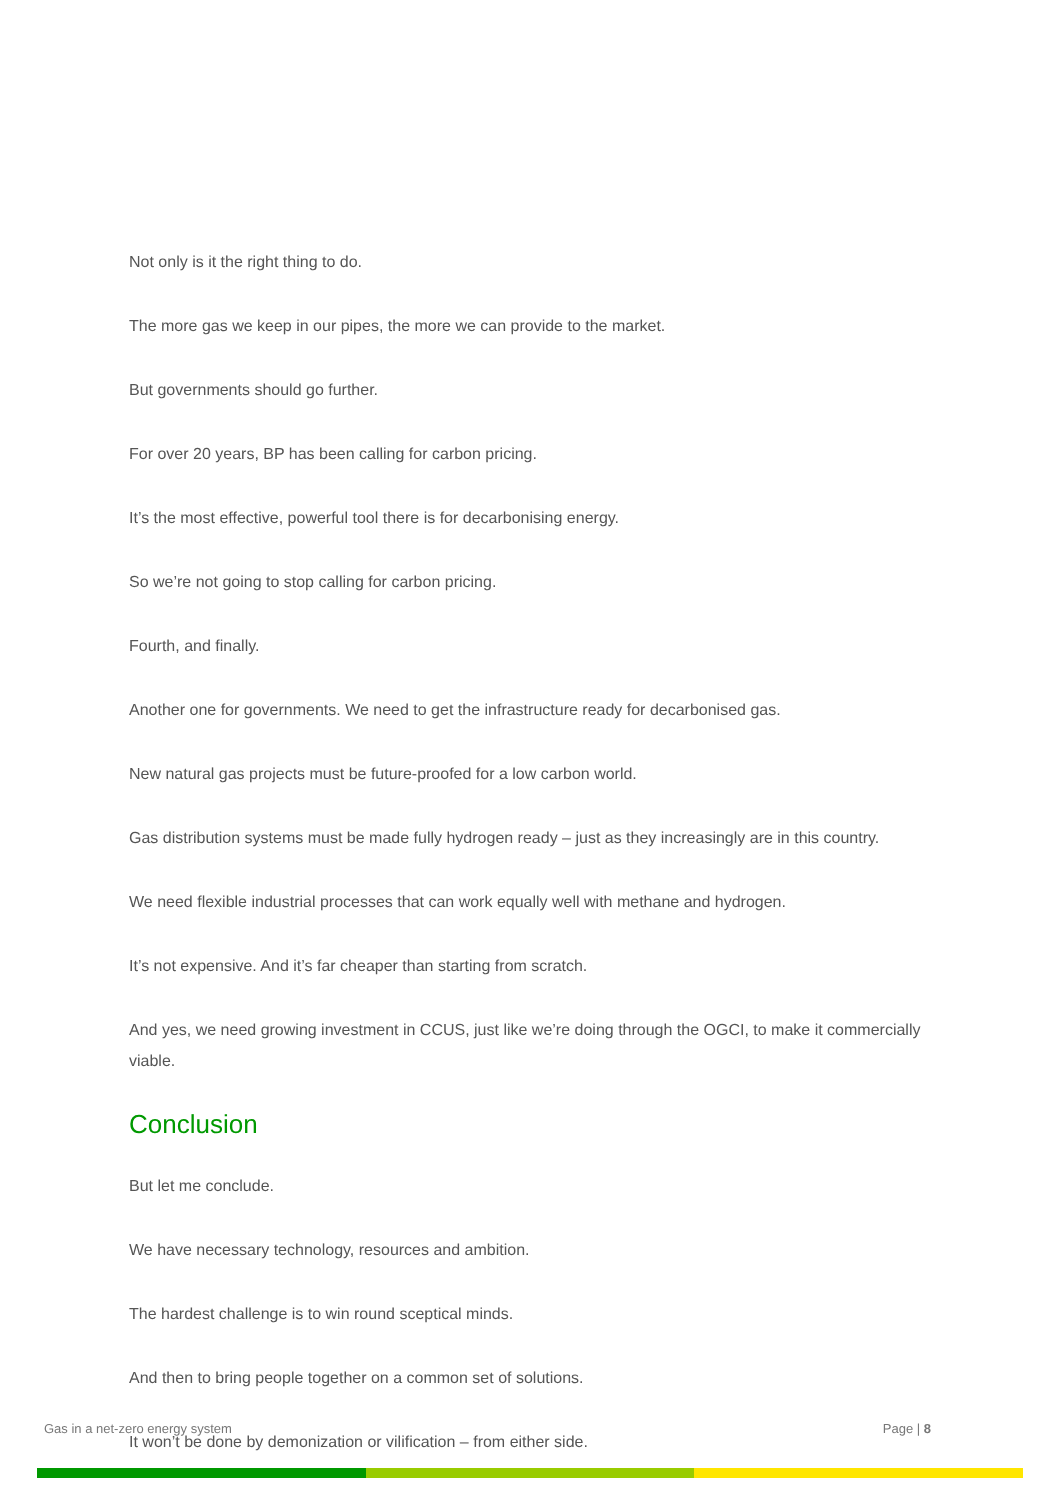Not only is it the right thing to do.
The more gas we keep in our pipes, the more we can provide to the market.
But governments should go further.
For over 20 years, BP has been calling for carbon pricing.
It’s the most effective, powerful tool there is for decarbonising energy.
So we’re not going to stop calling for carbon pricing.
Fourth, and finally.
Another one for governments. We need to get the infrastructure ready for decarbonised gas.
New natural gas projects must be future-proofed for a low carbon world.
Gas distribution systems must be made fully hydrogen ready – just as they increasingly are in this country.
We need flexible industrial processes that can work equally well with methane and hydrogen.
It’s not expensive. And it’s far cheaper than starting from scratch.
And yes, we need growing investment in CCUS, just like we’re doing through the OGCI, to make it commercially viable.
Conclusion
But let me conclude.
We have necessary technology, resources and ambition.
The hardest challenge is to win round sceptical minds.
And then to bring people together on a common set of solutions.
It won’t be done by demonization or vilification – from either side.
Gas in a net-zero energy system Page | 8